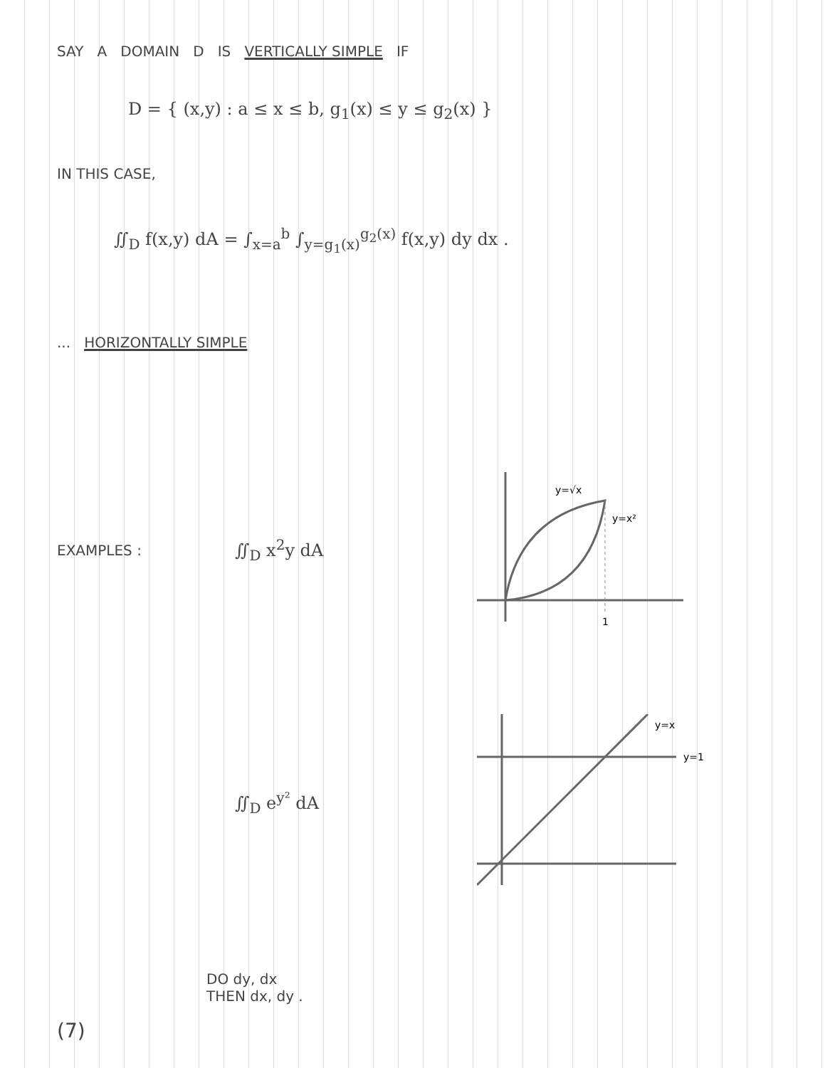SAY A DOMAIN D IS VERTICALLY SIMPLE IF
D = { (x,y) : a ≤ x ≤ b, g<sub>1</sub>(x) ≤ y ≤ g<sub>2</sub>(x) }
IN THIS CASE,
∬<sub>D</sub> f(x,y) dA = ∫<sub>x=a</sub><sup>b</sup> ∫<sub>y=g<sub>1</sub>(x)</sub><sup>g<sub>2</sub>(x)</sup> f(x,y) dy dx .
... HORIZONTALLY SIMPLE
EXAMPLES :
∬<sub>D</sub> x<sup>2</sup>y dA
y=√x
y=x²
1
∬<sub>D</sub> e<sup>y²</sup> dA
y=x
y=1
DO dy, dx
THEN dx, dy .
(7)